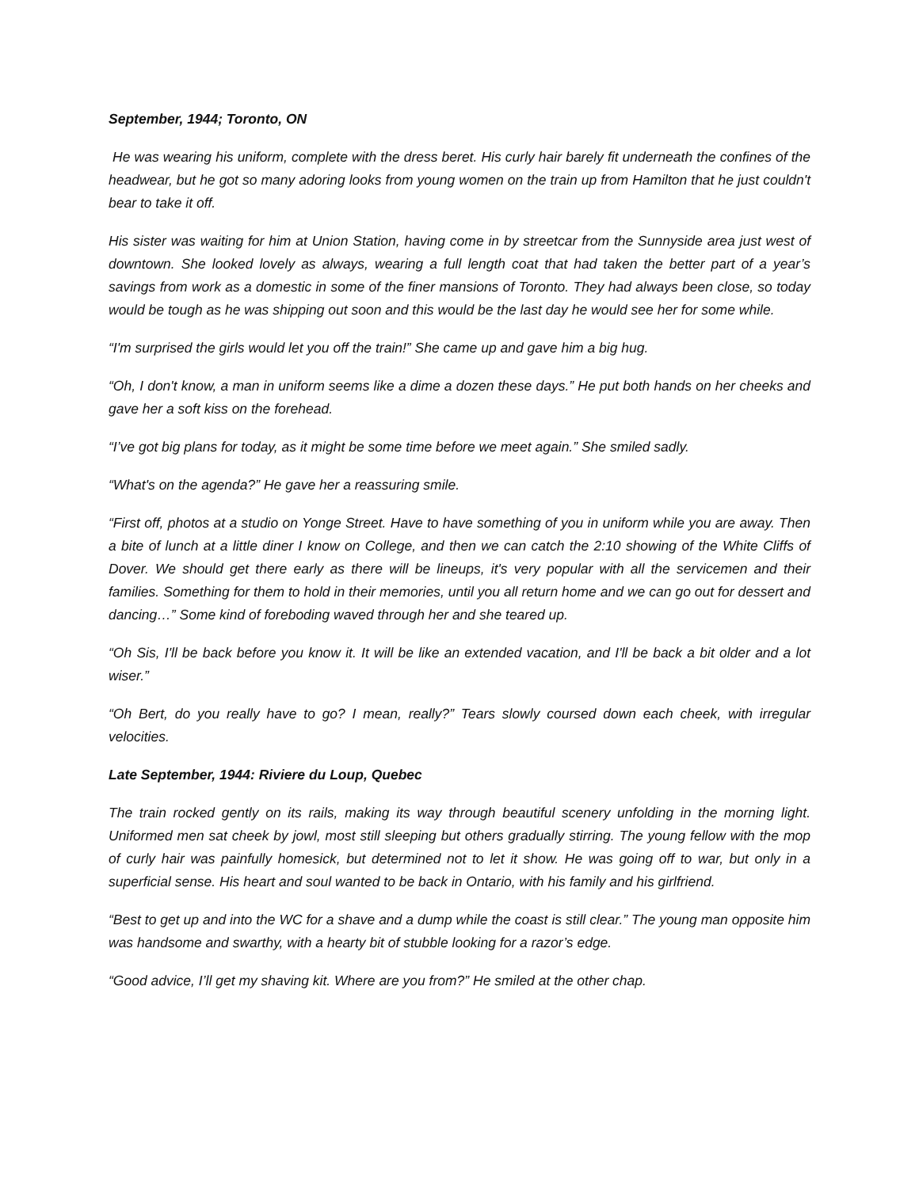September, 1944; Toronto, ON
He was wearing his uniform, complete with the dress beret. His curly hair barely fit underneath the confines of the headwear, but he got so many adoring looks from young women on the train up from Hamilton that he just couldn't bear to take it off.
His sister was waiting for him at Union Station, having come in by streetcar from the Sunnyside area just west of downtown. She looked lovely as always, wearing a full length coat that had taken the better part of a year’s savings from work as a domestic in some of the finer mansions of Toronto. They had always been close, so today would be tough as he was shipping out soon and this would be the last day he would see her for some while.
“I'm surprised the girls would let you off the train!” She came up and gave him a big hug.
“Oh, I don't know, a man in uniform seems like a dime a dozen these days.” He put both hands on her cheeks and gave her a soft kiss on the forehead.
“I’ve got big plans for today, as it might be some time before we meet again.” She smiled sadly.
“What's on the agenda?” He gave her a reassuring smile.
“First off, photos at a studio on Yonge Street. Have to have something of you in uniform while you are away. Then a bite of lunch at a little diner I know on College, and then we can catch the 2:10 showing of the White Cliffs of Dover. We should get there early as there will be lineups, it's very popular with all the servicemen and their families. Something for them to hold in their memories, until you all return home and we can go out for dessert and dancing…” Some kind of foreboding waved through her and she teared up.
“Oh Sis, I'll be back before you know it. It will be like an extended vacation, and I'll be back a bit older and a lot wiser.”
“Oh Bert, do you really have to go? I mean, really?” Tears slowly coursed down each cheek, with irregular velocities.
Late September, 1944: Riviere du Loup, Quebec
The train rocked gently on its rails, making its way through beautiful scenery unfolding in the morning light. Uniformed men sat cheek by jowl, most still sleeping but others gradually stirring. The young fellow with the mop of curly hair was painfully homesick, but determined not to let it show. He was going off to war, but only in a superficial sense. His heart and soul wanted to be back in Ontario, with his family and his girlfriend.
“Best to get up and into the WC for a shave and a dump while the coast is still clear.” The young man opposite him was handsome and swarthy, with a hearty bit of stubble looking for a razor’s edge.
“Good advice, I’ll get my shaving kit. Where are you from?” He smiled at the other chap.